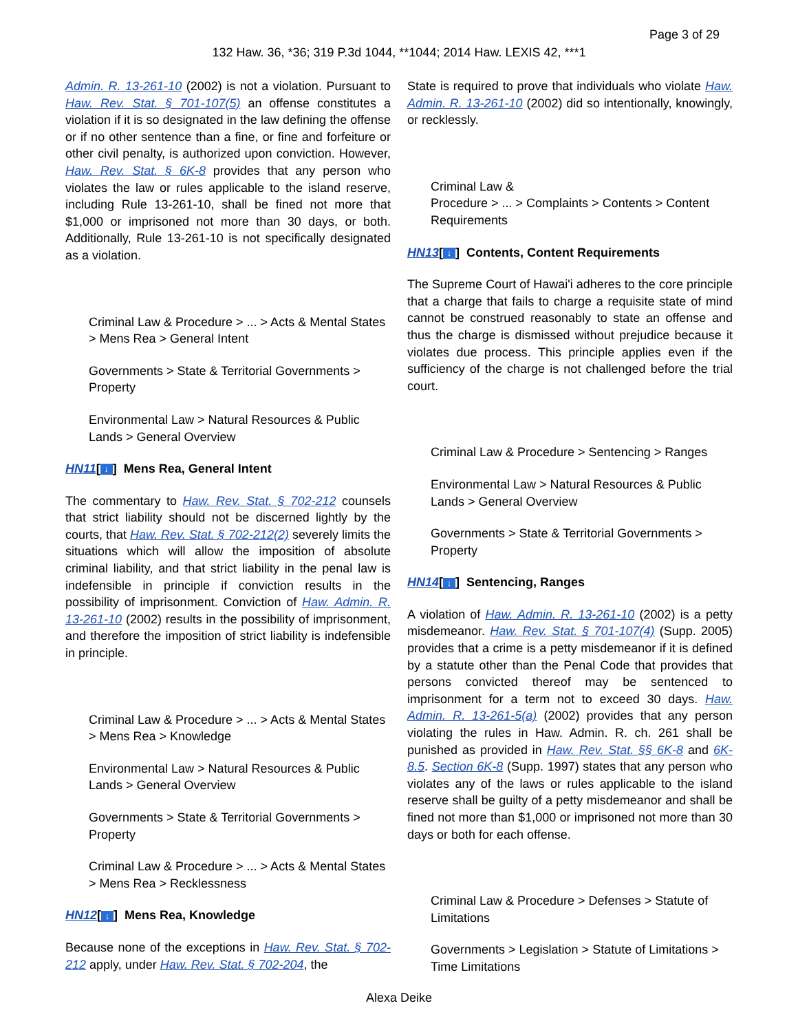Page 3 of 29
132 Haw. 36, *36; 319 P.3d 1044, **1044; 2014 Haw. LEXIS 42, ***1
Admin. R. 13-261-10 (2002) is not a violation. Pursuant to Haw. Rev. Stat. § 701-107(5) an offense constitutes a violation if it is so designated in the law defining the offense or if no other sentence than a fine, or fine and forfeiture or other civil penalty, is authorized upon conviction. However, Haw. Rev. Stat. § 6K-8 provides that any person who violates the law or rules applicable to the island reserve, including Rule 13-261-10, shall be fined not more that $1,000 or imprisoned not more than 30 days, or both. Additionally, Rule 13-261-10 is not specifically designated as a violation.
Criminal Law & Procedure > ... > Acts & Mental States > Mens Rea > General Intent
Governments > State & Territorial Governments > Property
Environmental Law > Natural Resources & Public Lands > General Overview
HN11[↓] Mens Rea, General Intent
The commentary to Haw. Rev. Stat. § 702-212 counsels that strict liability should not be discerned lightly by the courts, that Haw. Rev. Stat. § 702-212(2) severely limits the situations which will allow the imposition of absolute criminal liability, and that strict liability in the penal law is indefensible in principle if conviction results in the possibility of imprisonment. Conviction of Haw. Admin. R. 13-261-10 (2002) results in the possibility of imprisonment, and therefore the imposition of strict liability is indefensible in principle.
Criminal Law & Procedure > ... > Acts & Mental States > Mens Rea > Knowledge
Environmental Law > Natural Resources & Public Lands > General Overview
Governments > State & Territorial Governments > Property
Criminal Law & Procedure > ... > Acts & Mental States > Mens Rea > Recklessness
HN12[↓] Mens Rea, Knowledge
Because none of the exceptions in Haw. Rev. Stat. § 702-212 apply, under Haw. Rev. Stat. § 702-204, the
State is required to prove that individuals who violate Haw. Admin. R. 13-261-10 (2002) did so intentionally, knowingly, or recklessly.
Criminal Law &
Procedure > ... > Complaints > Contents > Content Requirements
HN13[↓] Contents, Content Requirements
The Supreme Court of Hawai'i adheres to the core principle that a charge that fails to charge a requisite state of mind cannot be construed reasonably to state an offense and thus the charge is dismissed without prejudice because it violates due process. This principle applies even if the sufficiency of the charge is not challenged before the trial court.
Criminal Law & Procedure > Sentencing > Ranges
Environmental Law > Natural Resources & Public Lands > General Overview
Governments > State & Territorial Governments > Property
HN14[↓] Sentencing, Ranges
A violation of Haw. Admin. R. 13-261-10 (2002) is a petty misdemeanor. Haw. Rev. Stat. § 701-107(4) (Supp. 2005) provides that a crime is a petty misdemeanor if it is defined by a statute other than the Penal Code that provides that persons convicted thereof may be sentenced to imprisonment for a term not to exceed 30 days. Haw. Admin. R. 13-261-5(a) (2002) provides that any person violating the rules in Haw. Admin. R. ch. 261 shall be punished as provided in Haw. Rev. Stat. §§ 6K-8 and 6K-8.5. Section 6K-8 (Supp. 1997) states that any person who violates any of the laws or rules applicable to the island reserve shall be guilty of a petty misdemeanor and shall be fined not more than $1,000 or imprisoned not more than 30 days or both for each offense.
Criminal Law & Procedure > Defenses > Statute of Limitations
Governments > Legislation > Statute of Limitations > Time Limitations
Alexa Deike